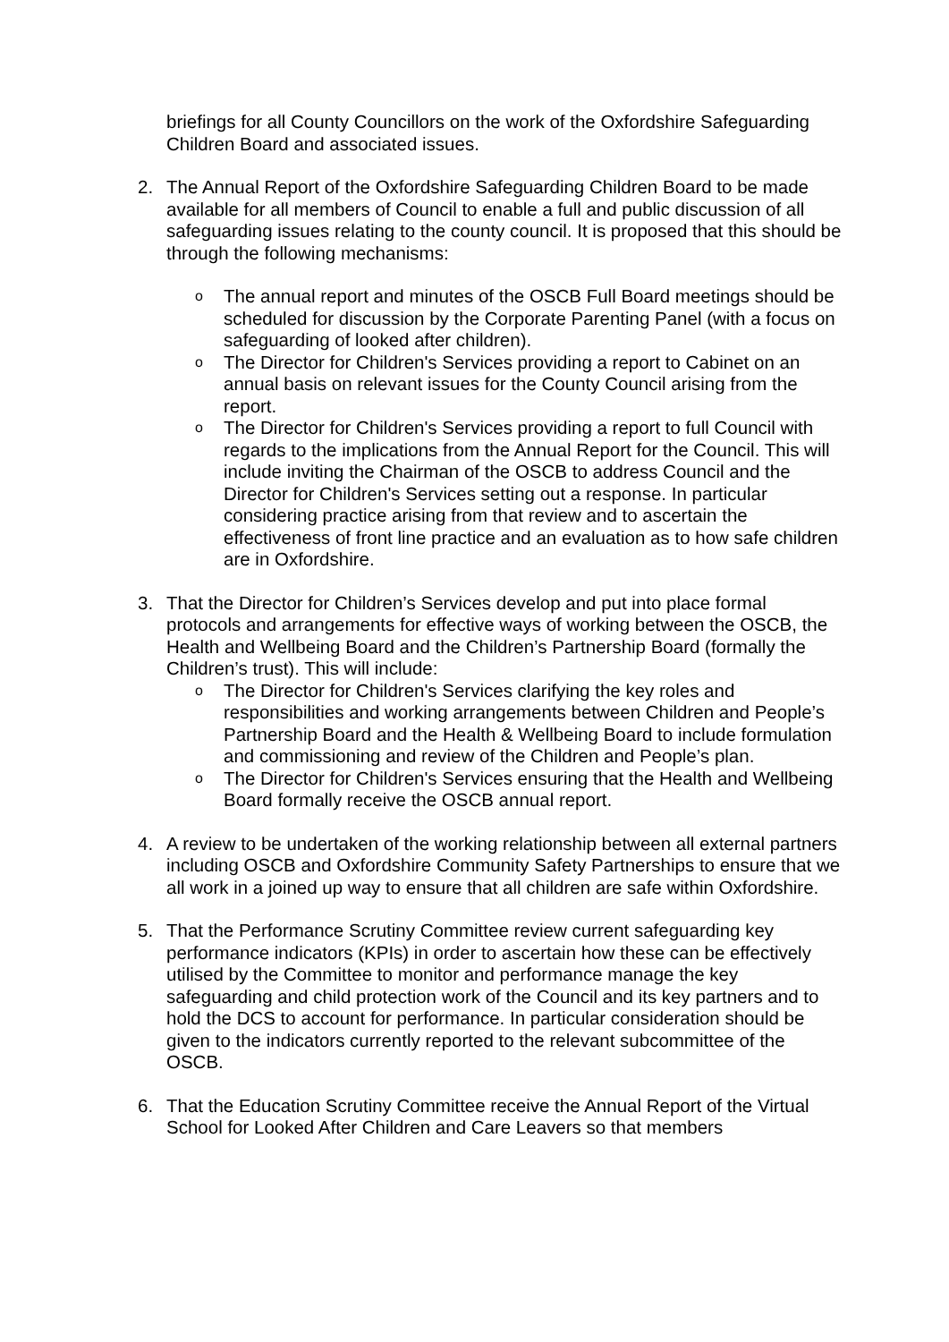briefings for all County Councillors on the work of the Oxfordshire Safeguarding Children Board and associated issues.
2. The Annual Report of the Oxfordshire Safeguarding Children Board to be made available for all members of Council to enable a full and public discussion of all safeguarding issues relating to the county council. It is proposed that this should be through the following mechanisms:
o
The annual report and minutes of the OSCB Full Board meetings should be scheduled for discussion by the Corporate Parenting Panel (with a focus on safeguarding of looked after children).
o
The Director for Children's Services providing a report to Cabinet on an annual basis on relevant issues for the County Council arising from the report.
o
The Director for Children's Services providing a report to full Council with regards to the implications from the Annual Report for the Council. This will include inviting the Chairman of the OSCB to address Council and the Director for Children's Services setting out a response. In particular considering practice arising from that review and to ascertain the effectiveness of front line practice and an evaluation as to how safe children are in Oxfordshire.
3. That the Director for Children’s Services develop and put into place formal protocols and arrangements for effective ways of working between the OSCB, the Health and Wellbeing Board and the Children’s Partnership Board (formally the Children’s trust). This will include:
o
The Director for Children's Services clarifying the key roles and responsibilities and working arrangements between Children and People’s Partnership Board and the Health & Wellbeing Board to include formulation and commissioning and review of the Children and People’s plan.
o
The Director for Children's Services ensuring that the Health and Wellbeing Board formally receive the OSCB annual report.
4. A review to be undertaken of the working relationship between all external partners including OSCB and Oxfordshire Community Safety Partnerships to ensure that we all work in a joined up way to ensure that all children are safe within Oxfordshire.
5. That the Performance Scrutiny Committee review current safeguarding key performance indicators (KPIs) in order to ascertain how these can be effectively utilised by the Committee to monitor and performance manage the key safeguarding and child protection work of the Council and its key partners and to hold the DCS to account for performance. In particular consideration should be given to the indicators currently reported to the relevant subcommittee of the OSCB.
6. That the Education Scrutiny Committee receive the Annual Report of the Virtual School for Looked After Children and Care Leavers so that members